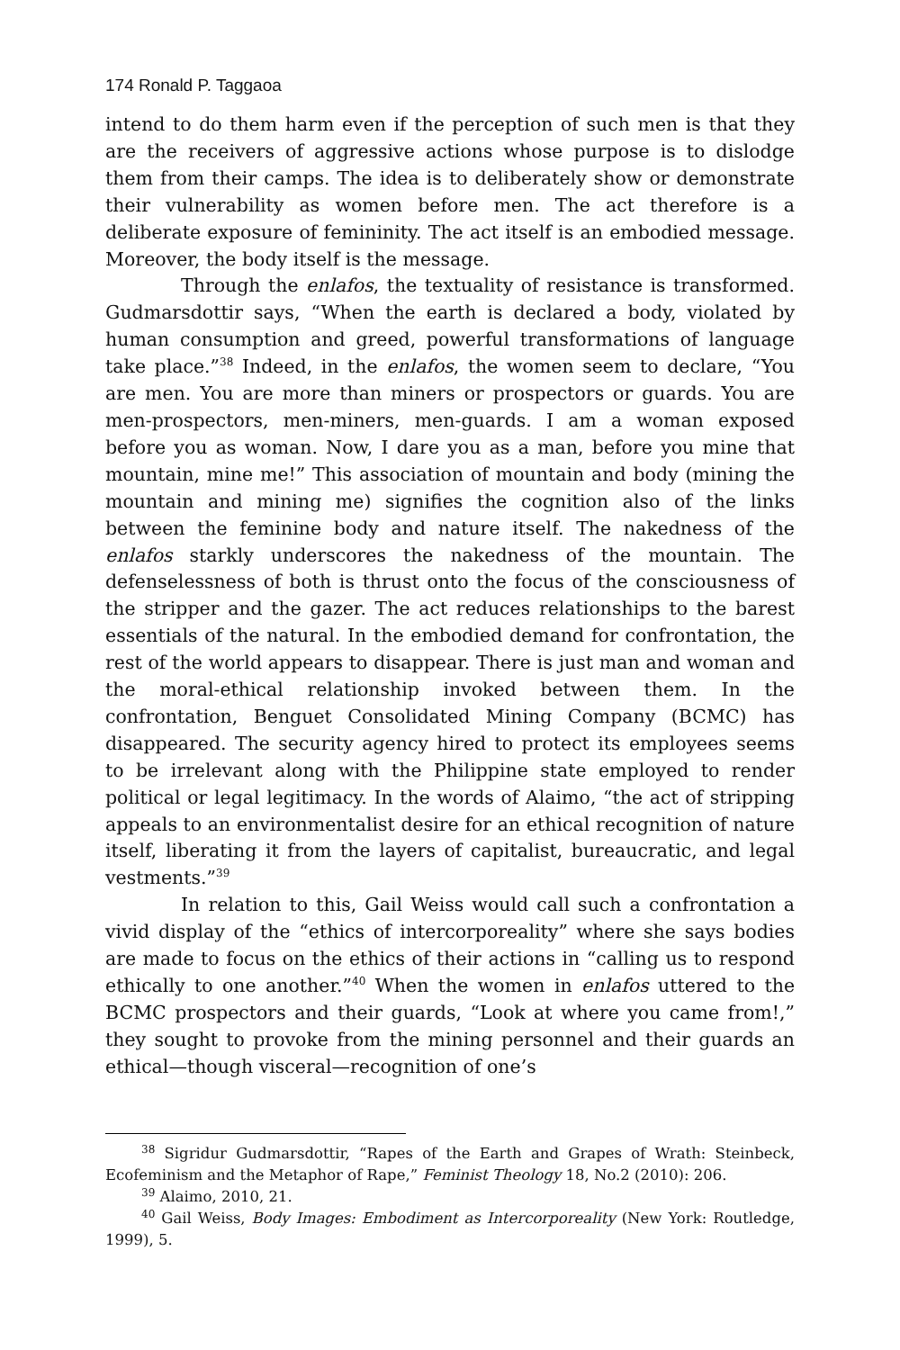174 Ronald P. Taggaoa
intend to do them harm even if the perception of such men is that they are the receivers of aggressive actions whose purpose is to dislodge them from their camps. The idea is to deliberately show or demonstrate their vulnerability as women before men. The act therefore is a deliberate exposure of femininity. The act itself is an embodied message. Moreover, the body itself is the message.
Through the enlafos, the textuality of resistance is transformed. Gudmarsdottir says, “When the earth is declared a body, violated by human consumption and greed, powerful transformations of language take place.”<sup>38</sup> Indeed, in the enlafos, the women seem to declare, “You are men. You are more than miners or prospectors or guards. You are men-prospectors, men-miners, men-guards. I am a woman exposed before you as woman. Now, I dare you as a man, before you mine that mountain, mine me!” This association of mountain and body (mining the mountain and mining me) signifies the cognition also of the links between the feminine body and nature itself. The nakedness of the enlafos starkly underscores the nakedness of the mountain. The defenselessness of both is thrust onto the focus of the consciousness of the stripper and the gazer. The act reduces relationships to the barest essentials of the natural. In the embodied demand for confrontation, the rest of the world appears to disappear. There is just man and woman and the moral-ethical relationship invoked between them. In the confrontation, Benguet Consolidated Mining Company (BCMC) has disappeared. The security agency hired to protect its employees seems to be irrelevant along with the Philippine state employed to render political or legal legitimacy. In the words of Alaimo, “the act of stripping appeals to an environmentalist desire for an ethical recognition of nature itself, liberating it from the layers of capitalist, bureaucratic, and legal vestments.”<sup>39</sup>
In relation to this, Gail Weiss would call such a confrontation a vivid display of the “ethics of intercorporeality” where she says bodies are made to focus on the ethics of their actions in “calling us to respond ethically to one another.”<sup>40</sup> When the women in enlafos uttered to the BCMC prospectors and their guards, “Look at where you came from!,” they sought to provoke from the mining personnel and their guards an ethical—though visceral—recognition of one’s
<sup>38</sup> Sigridur Gudmarsdottir, “Rapes of the Earth and Grapes of Wrath: Steinbeck, Ecofeminism and the Metaphor of Rape,” Feminist Theology 18, No.2 (2010): 206.
<sup>39</sup> Alaimo, 2010, 21.
<sup>40</sup> Gail Weiss, Body Images: Embodiment as Intercorporeality (New York: Routledge, 1999), 5.